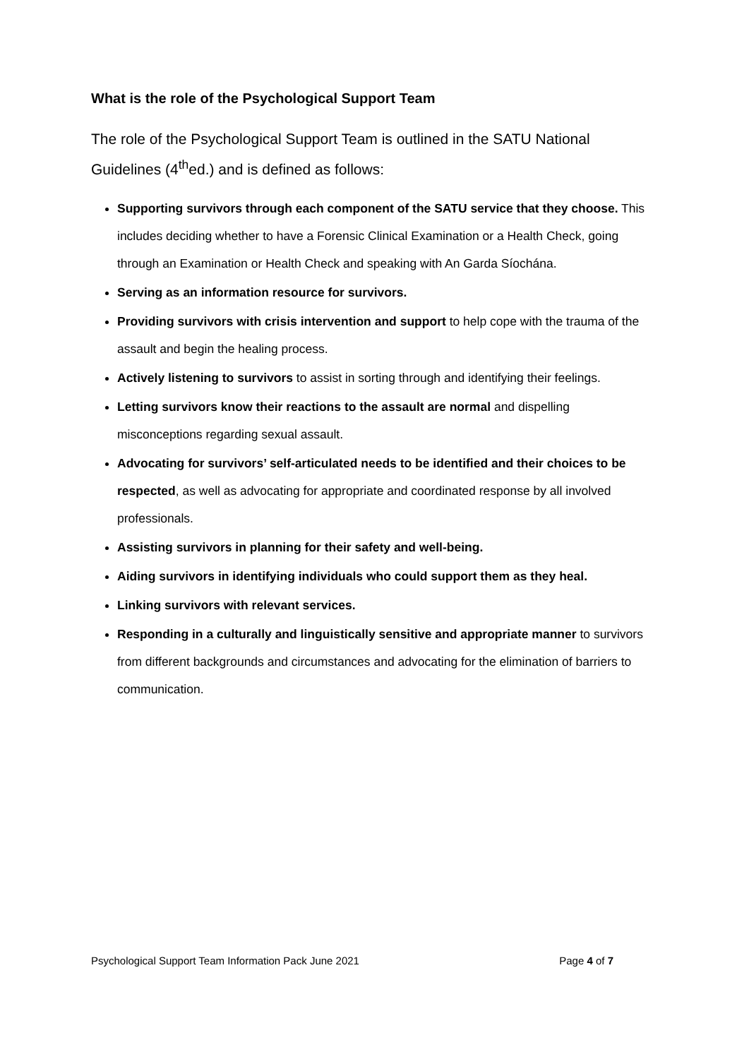What is the role of the Psychological Support Team
The role of the Psychological Support Team is outlined in the SATU National Guidelines (4<sup>th</sup>ed.) and is defined as follows:
Supporting survivors through each component of the SATU service that they choose. This includes deciding whether to have a Forensic Clinical Examination or a Health Check, going through an Examination or Health Check and speaking with An Garda Síochána.
Serving as an information resource for survivors.
Providing survivors with crisis intervention and support to help cope with the trauma of the assault and begin the healing process.
Actively listening to survivors to assist in sorting through and identifying their feelings.
Letting survivors know their reactions to the assault are normal and dispelling misconceptions regarding sexual assault.
Advocating for survivors’ self-articulated needs to be identified and their choices to be respected, as well as advocating for appropriate and coordinated response by all involved professionals.
Assisting survivors in planning for their safety and well-being.
Aiding survivors in identifying individuals who could support them as they heal.
Linking survivors with relevant services.
Responding in a culturally and linguistically sensitive and appropriate manner to survivors from different backgrounds and circumstances and advocating for the elimination of barriers to communication.
Psychological Support Team Information Pack June 2021 Page 4 of 7